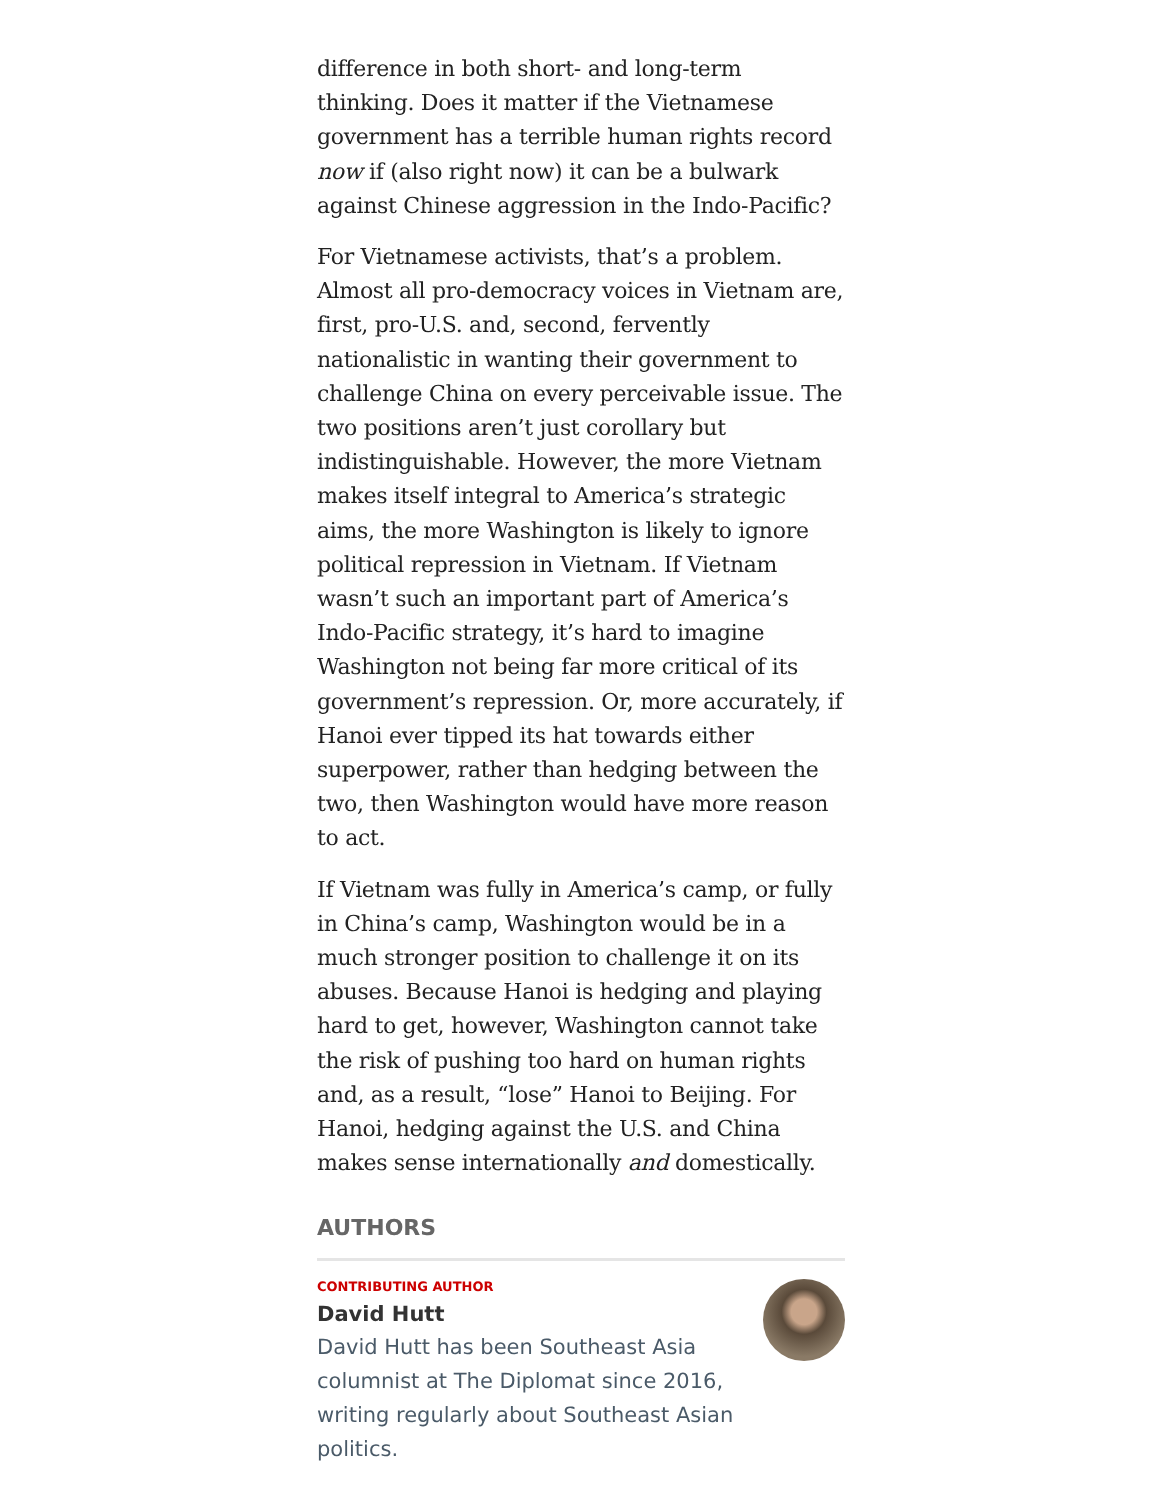difference in both short- and long-term thinking. Does it matter if the Vietnamese government has a terrible human rights record now if (also right now) it can be a bulwark against Chinese aggression in the Indo-Pacific?
For Vietnamese activists, that’s a problem. Almost all pro-democracy voices in Vietnam are, first, pro-U.S. and, second, fervently nationalistic in wanting their government to challenge China on every perceivable issue. The two positions aren’t just corollary but indistinguishable. However, the more Vietnam makes itself integral to America’s strategic aims, the more Washington is likely to ignore political repression in Vietnam. If Vietnam wasn’t such an important part of America’s Indo-Pacific strategy, it’s hard to imagine Washington not being far more critical of its government’s repression. Or, more accurately, if Hanoi ever tipped its hat towards either superpower, rather than hedging between the two, then Washington would have more reason to act.
If Vietnam was fully in America’s camp, or fully in China’s camp, Washington would be in a much stronger position to challenge it on its abuses. Because Hanoi is hedging and playing hard to get, however, Washington cannot take the risk of pushing too hard on human rights and, as a result, “lose” Hanoi to Beijing. For Hanoi, hedging against the U.S. and China makes sense internationally and domestically.
AUTHORS
CONTRIBUTING AUTHOR
David Hutt
David Hutt has been Southeast Asia columnist at The Diplomat since 2016, writing regularly about Southeast Asian politics.